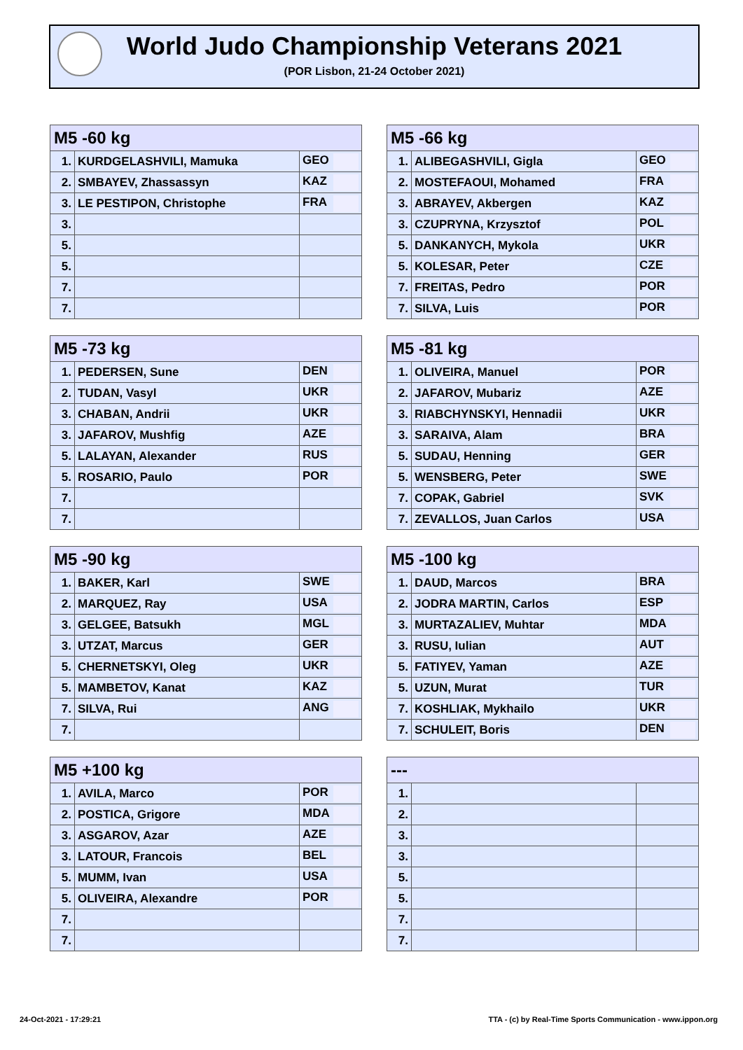World Judo Championship Veterans 2021
(POR Lisbon, 21-24 October 2021)
| M5 -60 kg | | |
| --- | --- | --- |
| 1. | KURDGELASHVILI, Mamuka | GEO |
| 2. | SMBAYEV, Zhassassyn | KAZ |
| 3. | LE PESTIPON, Christophe | FRA |
| 3. | | |
| 5. | | |
| 5. | | |
| 7. | | |
| 7. | | |
| M5 -66 kg | | |
| --- | --- | --- |
| 1. | ALIBEGASHVILI, Gigla | GEO |
| 2. | MOSTEFAOUI, Mohamed | FRA |
| 3. | ABRAYEV, Akbergen | KAZ |
| 3. | CZUPRYNA, Krzysztof | POL |
| 5. | DANKANYCH, Mykola | UKR |
| 5. | KOLESAR, Peter | CZE |
| 7. | FREITAS, Pedro | POR |
| 7. | SILVA, Luis | POR |
| M5 -73 kg | | |
| --- | --- | --- |
| 1. | PEDERSEN, Sune | DEN |
| 2. | TUDAN, Vasyl | UKR |
| 3. | CHABAN, Andrii | UKR |
| 3. | JAFAROV, Mushfig | AZE |
| 5. | LALAYAN, Alexander | RUS |
| 5. | ROSARIO, Paulo | POR |
| 7. | | |
| 7. | | |
| M5 -81 kg | | |
| --- | --- | --- |
| 1. | OLIVEIRA, Manuel | POR |
| 2. | JAFAROV, Mubariz | AZE |
| 3. | RIABCHYNSKYI, Hennadii | UKR |
| 3. | SARAIVA, Alam | BRA |
| 5. | SUDAU, Henning | GER |
| 5. | WENSBERG, Peter | SWE |
| 7. | COPAK, Gabriel | SVK |
| 7. | ZEVALLOS, Juan Carlos | USA |
| M5 -90 kg | | |
| --- | --- | --- |
| 1. | BAKER, Karl | SWE |
| 2. | MARQUEZ, Ray | USA |
| 3. | GELGEE, Batsukh | MGL |
| 3. | UTZAT, Marcus | GER |
| 5. | CHERNETSKYI, Oleg | UKR |
| 5. | MAMBETOV, Kanat | KAZ |
| 7. | SILVA, Rui | ANG |
| 7. | | |
| M5 -100 kg | | |
| --- | --- | --- |
| 1. | DAUD, Marcos | BRA |
| 2. | JODRA MARTIN, Carlos | ESP |
| 3. | MURTAZALIEV, Muhtar | MDA |
| 3. | RUSU, Iulian | AUT |
| 5. | FATIYEV, Yaman | AZE |
| 5. | UZUN, Murat | TUR |
| 7. | KOSHLIAK, Mykhailo | UKR |
| 7. | SCHULEIT, Boris | DEN |
| M5 +100 kg | | |
| --- | --- | --- |
| 1. | AVILA, Marco | POR |
| 2. | POSTICA, Grigore | MDA |
| 3. | ASGAROV, Azar | AZE |
| 3. | LATOUR, Francois | BEL |
| 5. | MUMM, Ivan | USA |
| 5. | OLIVEIRA, Alexandre | POR |
| 7. | | |
| 7. | | |
| --- | | |
| --- | --- | --- |
| 1. | | |
| 2. | | |
| 3. | | |
| 3. | | |
| 5. | | |
| 5. | | |
| 7. | | |
| 7. | | |
24-Oct-2021 - 17:29:21
TTA - (c) by Real-Time Sports Communication - www.ippon.org